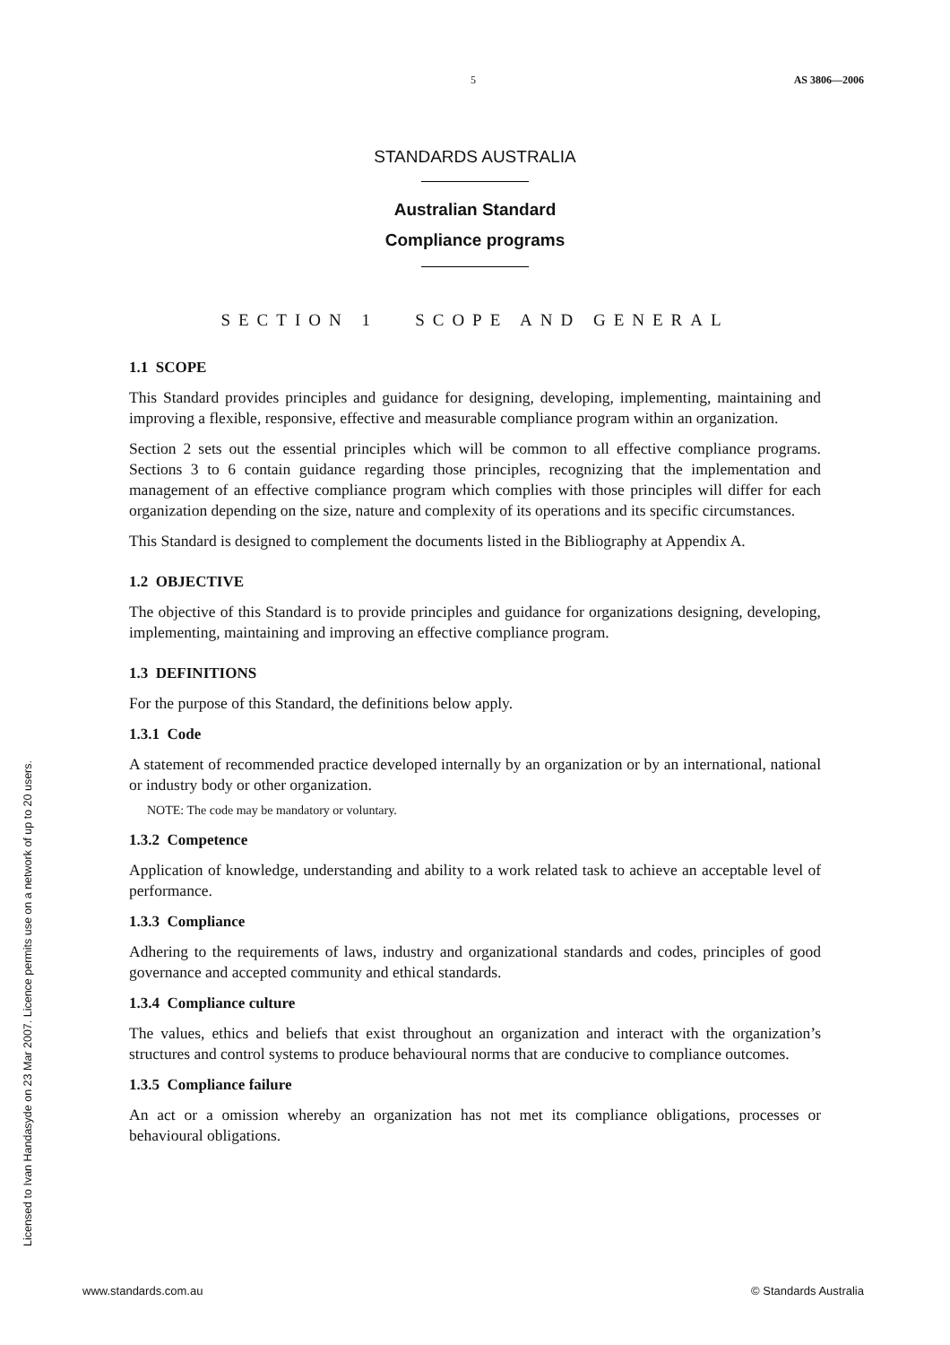5 AS 3806—2006
STANDARDS AUSTRALIA
Australian Standard
Compliance programs
SECTION 1 SCOPE AND GENERAL
1.1 SCOPE
This Standard provides principles and guidance for designing, developing, implementing, maintaining and improving a flexible, responsive, effective and measurable compliance program within an organization.
Section 2 sets out the essential principles which will be common to all effective compliance programs. Sections 3 to 6 contain guidance regarding those principles, recognizing that the implementation and management of an effective compliance program which complies with those principles will differ for each organization depending on the size, nature and complexity of its operations and its specific circumstances.
This Standard is designed to complement the documents listed in the Bibliography at Appendix A.
1.2 OBJECTIVE
The objective of this Standard is to provide principles and guidance for organizations designing, developing, implementing, maintaining and improving an effective compliance program.
1.3 DEFINITIONS
For the purpose of this Standard, the definitions below apply.
1.3.1 Code
A statement of recommended practice developed internally by an organization or by an international, national or industry body or other organization.
NOTE: The code may be mandatory or voluntary.
1.3.2 Competence
Application of knowledge, understanding and ability to a work related task to achieve an acceptable level of performance.
1.3.3 Compliance
Adhering to the requirements of laws, industry and organizational standards and codes, principles of good governance and accepted community and ethical standards.
1.3.4 Compliance culture
The values, ethics and beliefs that exist throughout an organization and interact with the organization’s structures and control systems to produce behavioural norms that are conducive to compliance outcomes.
1.3.5 Compliance failure
An act or a omission whereby an organization has not met its compliance obligations, processes or behavioural obligations.
Licensed to Ivan Handasyde on 23 Mar 2007. Licence permits use on a network of up to 20 users.
www.standards.com.au © Standards Australia